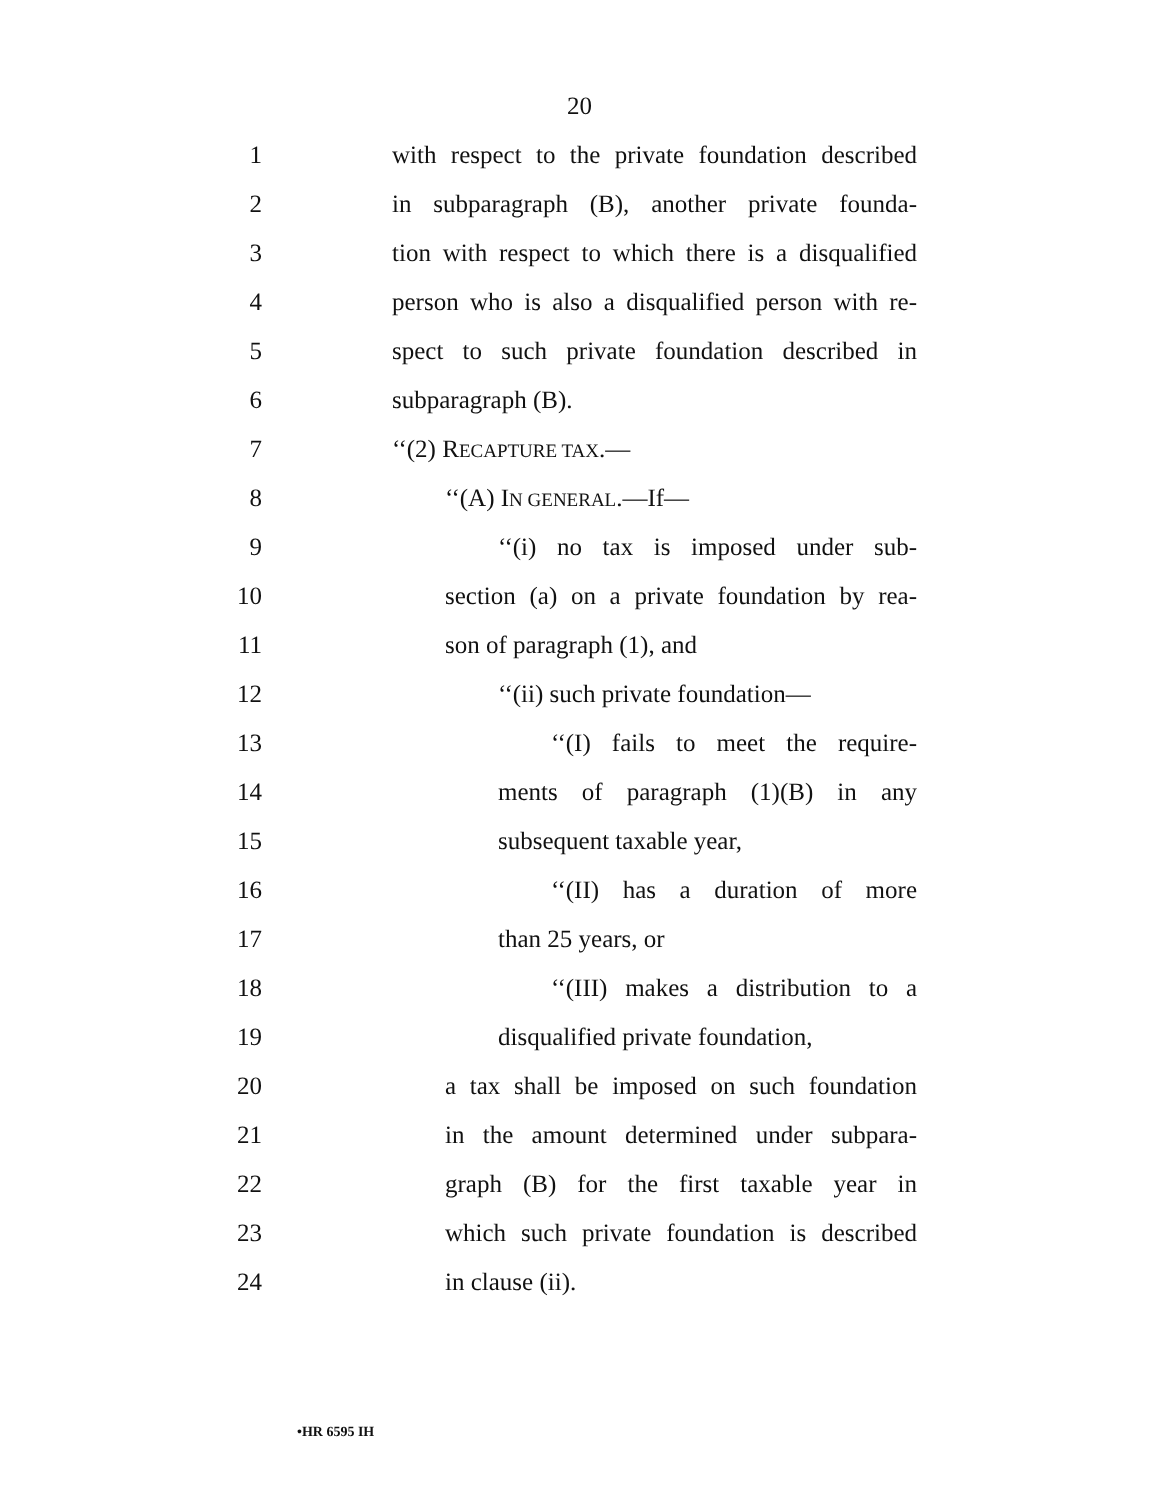20
1 with respect to the private foundation described
2 in subparagraph (B), another private founda-
3 tion with respect to which there is a disqualified
4 person who is also a disqualified person with re-
5 spect to such private foundation described in
6 subparagraph (B).
7 ‘‘(2) RECAPTURE TAX.—
8 ‘‘(A) IN GENERAL.—If—
9 ‘‘(i) no tax is imposed under sub-
10 section (a) on a private foundation by rea-
11 son of paragraph (1), and
12 ‘‘(ii) such private foundation—
13 ‘‘(I) fails to meet the require-
14 ments of paragraph (1)(B) in any
15 subsequent taxable year,
16 ‘‘(II) has a duration of more
17 than 25 years, or
18 ‘‘(III) makes a distribution to a
19 disqualified private foundation,
20 a tax shall be imposed on such foundation
21 in the amount determined under subpara-
22 graph (B) for the first taxable year in
23 which such private foundation is described
24 in clause (ii).
•HR 6595 IH